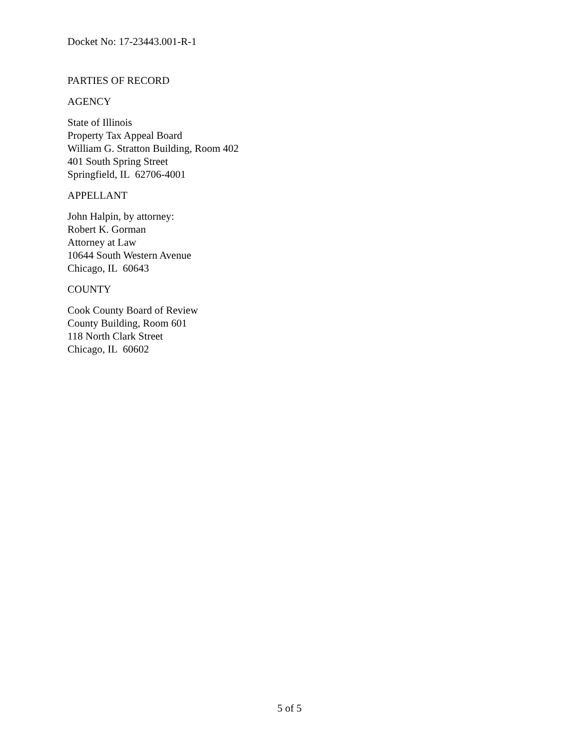Docket No: 17-23443.001-R-1
PARTIES OF RECORD
AGENCY
State of Illinois
Property Tax Appeal Board
William G. Stratton Building, Room 402
401 South Spring Street
Springfield, IL 62706-4001
APPELLANT
John Halpin, by attorney:
Robert K. Gorman
Attorney at Law
10644 South Western Avenue
Chicago, IL 60643
COUNTY
Cook County Board of Review
County Building, Room 601
118 North Clark Street
Chicago, IL 60602
5 of 5